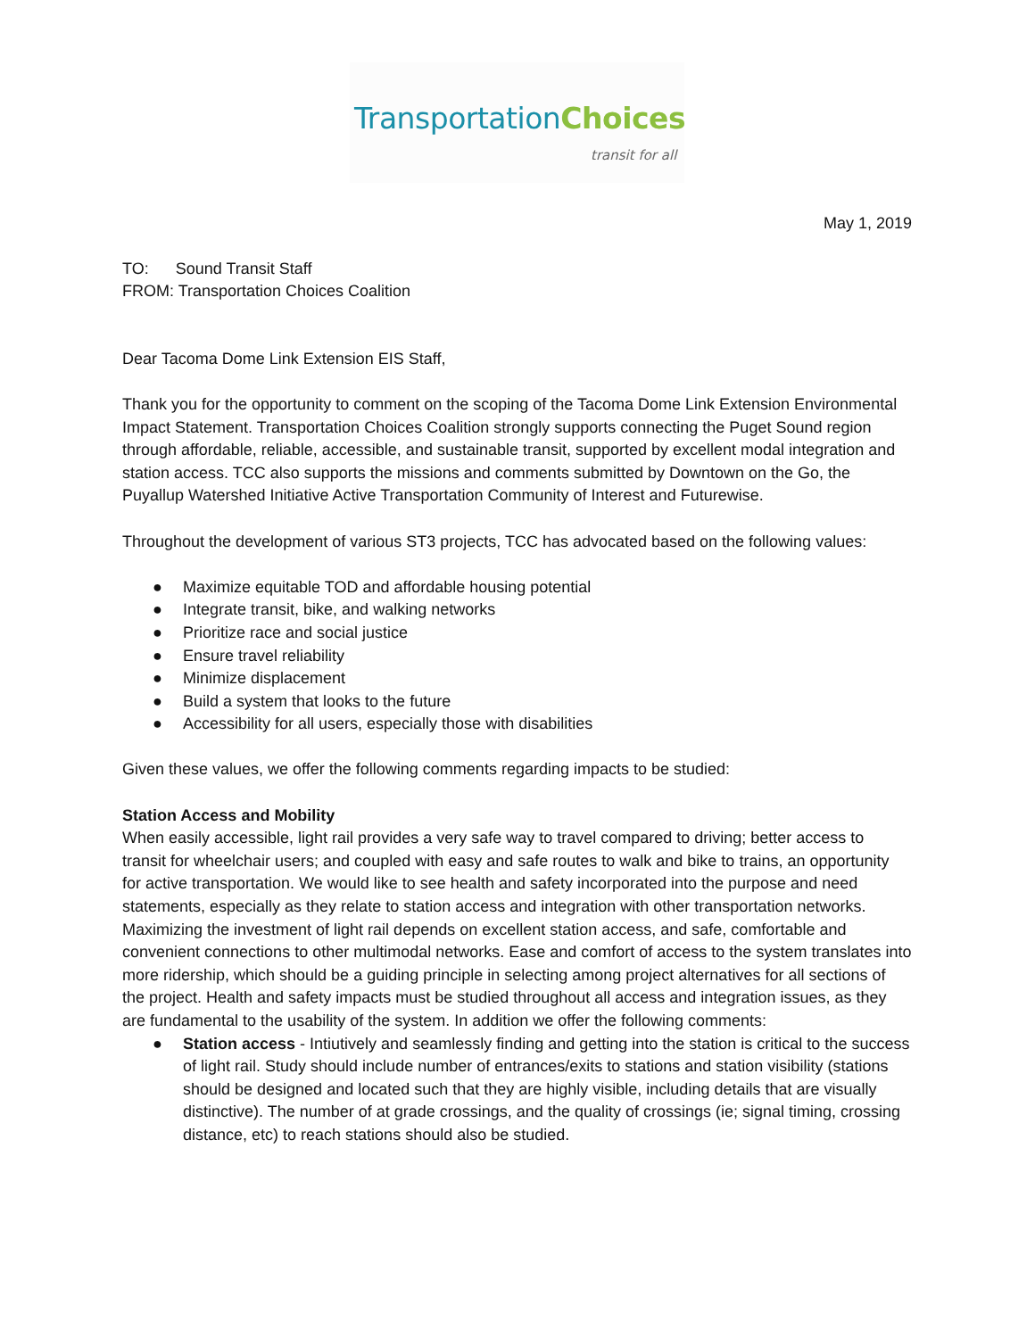TransportationChoices
transit for all
May 1, 2019
TO: Sound Transit Staff
FROM: Transportation Choices Coalition
Dear Tacoma Dome Link Extension EIS Staff,
Thank you for the opportunity to comment on the scoping of the Tacoma Dome Link Extension Environmental Impact Statement. Transportation Choices Coalition strongly supports connecting the Puget Sound region through affordable, reliable, accessible, and sustainable transit, supported by excellent modal integration and station access. TCC also supports the missions and comments submitted by Downtown on the Go, the Puyallup Watershed Initiative Active Transportation Community of Interest and Futurewise.
Throughout the development of various ST3 projects, TCC has advocated based on the following values:
● Maximize equitable TOD and affordable housing potential
● Integrate transit, bike, and walking networks
● Prioritize race and social justice
● Ensure travel reliability
● Minimize displacement
● Build a system that looks to the future
● Accessibility for all users, especially those with disabilities
Given these values, we offer the following comments regarding impacts to be studied:
Station Access and Mobility
When easily accessible, light rail provides a very safe way to travel compared to driving; better access to transit for wheelchair users; and coupled with easy and safe routes to walk and bike to trains, an opportunity for active transportation. We would like to see health and safety incorporated into the purpose and need statements, especially as they relate to station access and integration with other transportation networks. Maximizing the investment of light rail depends on excellent station access, and safe, comfortable and convenient connections to other multimodal networks. Ease and comfort of access to the system translates into more ridership, which should be a guiding principle in selecting among project alternatives for all sections of the project. Health and safety impacts must be studied throughout all access and integration issues, as they are fundamental to the usability of the system. In addition we offer the following comments:
● Station access - Intiutively and seamlessly finding and getting into the station is critical to the success of light rail. Study should include number of entrances/exits to stations and station visibility (stations should be designed and located such that they are highly visible, including details that are visually distinctive). The number of at grade crossings, and the quality of crossings (ie; signal timing, crossing distance, etc) to reach stations should also be studied.